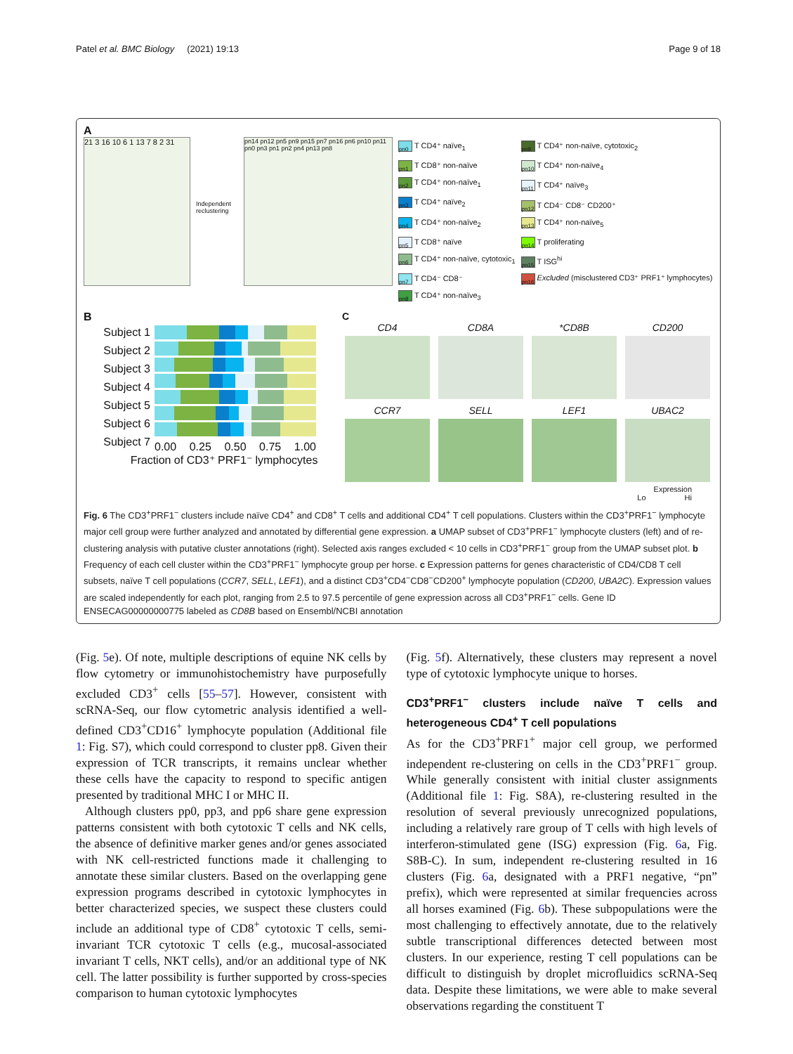Patel et al. BMC Biology (2021) 19:13 Page 9 of 18
A
21 3 16 10 6 1 13 7 8 2 31
Independent reclustering
pn14 pn12 pn5 pn9 pn15 pn7 pn16 pn6 pn10 pn11 pn0 pn3 pn1 pn2 pn4 pn13 pn8
pn0 T CD4⁺ naïve<sub>1</sub>
pn1 T CD8⁺ non-naïve
pn2 T CD4⁺ non-naïve<sub>1</sub>
pn3 T CD4⁺ naïve<sub>2</sub>
pn4 T CD4⁺ non-naïve<sub>2</sub>
pn5 T CD8⁺ naïve
pn6 T CD4⁺ non-naïve, cytotoxic<sub>1</sub>
pn7 T CD4⁻ CD8⁻
pn8 T CD4⁺ non-naïve<sub>3</sub>
pn9 T CD4⁺ non-naïve, cytotoxic<sub>2</sub>
pn10 T CD4⁺ non-naïve<sub>4</sub>
pn11 T CD4⁺ naïve<sub>3</sub>
pn12 T CD4⁻ CD8⁻ CD200⁺
pn13 T CD4⁺ non-naïve<sub>5</sub>
pn14 T proliferating
pn15 T ISG<sup>hi</sup>
pn16 Excluded (misclustered CD3⁺ PRF1⁺ lymphocytes)
B
Subject 1
Subject 2
Subject 3
Subject 4
Subject 5
Subject 6
Subject 7
0.00 0.25 0.50 0.75 1.00
Fraction of CD3⁺ PRF1⁻ lymphocytes
C
CD4
CD8A
*CD8B
CD200
CCR7
SELL
LEF1
UBAC2
Expression
Lo Hi
Fig. 6 The CD3<sup>+</sup>PRF1<sup>−</sup> clusters include naïve CD4<sup>+</sup> and CD8<sup>+</sup> T cells and additional CD4<sup>+</sup> T cell populations. Clusters within the CD3<sup>+</sup>PRF1<sup>−</sup> lymphocyte major cell group were further analyzed and annotated by differential gene expression. a UMAP subset of CD3<sup>+</sup>PRF1<sup>−</sup> lymphocyte clusters (left) and of re-clustering analysis with putative cluster annotations (right). Selected axis ranges excluded < 10 cells in CD3<sup>+</sup>PRF1<sup>−</sup> group from the UMAP subset plot. b Frequency of each cell cluster within the CD3<sup>+</sup>PRF1<sup>−</sup> lymphocyte group per horse. c Expression patterns for genes characteristic of CD4/CD8 T cell subsets, naïve T cell populations (CCR7, SELL, LEF1), and a distinct CD3<sup>+</sup>CD4<sup>−</sup>CD8<sup>−</sup>CD200<sup>+</sup> lymphocyte population (CD200, UBA2C). Expression values are scaled independently for each plot, ranging from 2.5 to 97.5 percentile of gene expression across all CD3<sup>+</sup>PRF1<sup>−</sup> cells. Gene ID ENSECAG00000000775 labeled as CD8B based on Ensembl/NCBI annotation
(Fig. 5e). Of note, multiple descriptions of equine NK cells by flow cytometry or immunohistochemistry have purposefully excluded CD3<sup>+</sup> cells [55–57]. However, consistent with scRNA-Seq, our flow cytometric analysis identified a well-defined CD3<sup>+</sup>CD16<sup>+</sup> lymphocyte population (Additional file 1: Fig. S7), which could correspond to cluster pp8. Given their expression of TCR transcripts, it remains unclear whether these cells have the capacity to respond to specific antigen presented by traditional MHC I or MHC II.
Although clusters pp0, pp3, and pp6 share gene expression patterns consistent with both cytotoxic T cells and NK cells, the absence of definitive marker genes and/or genes associated with NK cell-restricted functions made it challenging to annotate these similar clusters. Based on the overlapping gene expression programs described in cytotoxic lymphocytes in better characterized species, we suspect these clusters could include an additional type of CD8<sup>+</sup> cytotoxic T cells, semi-invariant TCR cytotoxic T cells (e.g., mucosal-associated invariant T cells, NKT cells), and/or an additional type of NK cell. The latter possibility is further supported by cross-species comparison to human cytotoxic lymphocytes
(Fig. 5f). Alternatively, these clusters may represent a novel type of cytotoxic lymphocyte unique to horses.
CD3<sup>+</sup>PRF1<sup>−</sup> clusters include naïve T cells and heterogeneous CD4<sup>+</sup> T cell populations
As for the CD3<sup>+</sup>PRF1<sup>+</sup> major cell group, we performed independent re-clustering on cells in the CD3<sup>+</sup>PRF1<sup>−</sup> group. While generally consistent with initial cluster assignments (Additional file 1: Fig. S8A), re-clustering resulted in the resolution of several previously unrecognized populations, including a relatively rare group of T cells with high levels of interferon-stimulated gene (ISG) expression (Fig. 6a, Fig. S8B-C). In sum, independent re-clustering resulted in 16 clusters (Fig. 6a, designated with a PRF1 negative, “pn” prefix), which were represented at similar frequencies across all horses examined (Fig. 6b). These subpopulations were the most challenging to effectively annotate, due to the relatively subtle transcriptional differences detected between most clusters. In our experience, resting T cell populations can be difficult to distinguish by droplet microfluidics scRNA-Seq data. Despite these limitations, we were able to make several observations regarding the constituent T